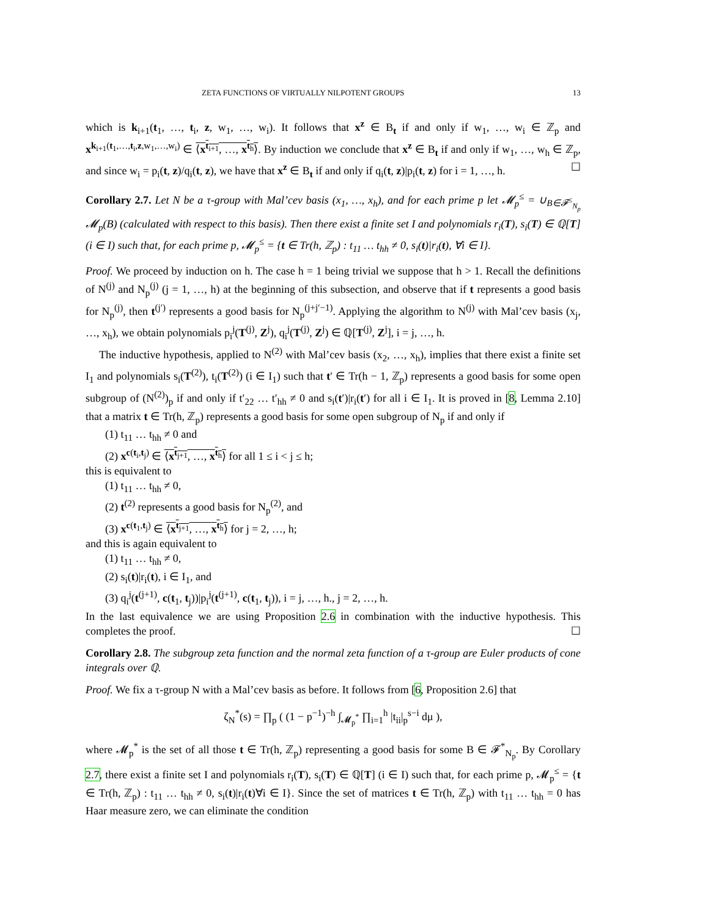ZETA FUNCTIONS OF VIRTUALLY NILPOTENT GROUPS 13
which is k<sub>i+1</sub>(t<sub>1</sub>, …, t<sub>i</sub>, z, w<sub>1</sub>, …, w<sub>i</sub>). It follows that x<sup>z</sup> ∈ B<sub>t</sub> if and only if w<sub>1</sub>, …, w<sub>i</sub> ∈ ℤ<sub>p</sub> and x<sup>k<sub>i+1</sub>(t<sub>1</sub>,…,t<sub>i</sub>,z,w<sub>1</sub>,…,w<sub>i</sub>)</sup> ∈ ⟨x<sup>t<sub>i+1</sub></sup>, …, x<sup>t<sub>h</sub></sup>⟩. By induction we conclude that x<sup>z</sup> ∈ B<sub>t</sub> if and only if w<sub>1</sub>, …, w<sub>h</sub> ∈ ℤ<sub>p</sub>, and since w<sub>i</sub> = p<sub>i</sub>(t, z)/q<sub>i</sub>(t, z), we have that x<sup>z</sup> ∈ B<sub>t</sub> if and only if q<sub>i</sub>(t, z)|p<sub>i</sub>(t, z) for i = 1, …, h. ☐
Corollary 2.7. Let N be a τ-group with Mal’cev basis (x<sub>1</sub>, …, x<sub>h</sub>), and for each prime p let 𝓜<sub>p</sub><sup>≤</sup> = ∪<sub>B∈𝓕<sup>≤</sup><sub>N<sub>p</sub></sub></sub> 𝓜<sub>p</sub>(B) (calculated with respect to this basis). Then there exist a finite set I and polynomials r<sub>i</sub>(T), s<sub>i</sub>(T) ∈ ℚ[T] (i ∈ I) such that, for each prime p, 𝓜<sub>p</sub><sup>≤</sup> = {t ∈ Tr(h, ℤ<sub>p</sub>) : t<sub>11</sub> … t<sub>hh</sub> ≠ 0, s<sub>i</sub>(t)|r<sub>i</sub>(t), ∀i ∈ I}.
Proof. We proceed by induction on h. The case h = 1 being trivial we suppose that h > 1. Recall the definitions of N<sup>(j)</sup> and N<sub>p</sub><sup>(j)</sup> (j = 1, …, h) at the beginning of this subsection, and observe that if t represents a good basis for N<sub>p</sub><sup>(j)</sup>, then t<sup>(j′)</sup> represents a good basis for N<sub>p</sub><sup>(j+j′−1)</sup>. Applying the algorithm to N<sup>(j)</sup> with Mal’cev basis (x<sub>j</sub>, …, x<sub>h</sub>), we obtain polynomials p<sub>i</sub><sup>j</sup>(T<sup>(j)</sup>, Z<sup>j</sup>), q<sub>i</sub><sup>j</sup>(T<sup>(j)</sup>, Z<sup>j</sup>) ∈ ℚ[T<sup>(j)</sup>, Z<sup>j</sup>], i = j, …, h.
The inductive hypothesis, applied to N<sup>(2)</sup> with Mal’cev basis (x<sub>2</sub>, …, x<sub>h</sub>), implies that there exist a finite set I<sub>1</sub> and polynomials s<sub>i</sub>(T<sup>(2)</sup>), t<sub>i</sub>(T<sup>(2)</sup>) (i ∈ I<sub>1</sub>) such that t′ ∈ Tr(h − 1, ℤ<sub>p</sub>) represents a good basis for some open subgroup of (N<sup>(2)</sup>)<sub>p</sub> if and only if t′<sub>22</sub> … t′<sub>hh</sub> ≠ 0 and s<sub>i</sub>(t′)|r<sub>i</sub>(t′) for all i ∈ I<sub>1</sub>. It is proved in [8, Lemma 2.10] that a matrix t ∈ Tr(h, ℤ<sub>p</sub>) represents a good basis for some open subgroup of N<sub>p</sub> if and only if
(1) t<sub>11</sub> … t<sub>hh</sub> ≠ 0 and
(2) x<sup>c(t<sub>i</sub>,t<sub>j</sub>)</sup> ∈ ⟨x<sup>t<sub>j+1</sub></sup>, …, x<sup>t<sub>h</sub></sup>⟩ for all 1 ≤ i < j ≤ h;
this is equivalent to
(1) t<sub>11</sub> … t<sub>hh</sub> ≠ 0,
(2) t<sup>(2)</sup> represents a good basis for N<sub>p</sub><sup>(2)</sup>, and
(3) x<sup>c(t<sub>1</sub>,t<sub>j</sub>)</sup> ∈ ⟨x<sup>t<sub>j+1</sub></sup>, …, x<sup>t<sub>h</sub></sup>⟩ for j = 2, …, h;
and this is again equivalent to
(1) t<sub>11</sub> … t<sub>hh</sub> ≠ 0,
(2) s<sub>i</sub>(t)|r<sub>i</sub>(t), i ∈ I<sub>1</sub>, and
(3) q<sub>i</sub><sup>j</sup>(t<sup>(j+1)</sup>, c(t<sub>1</sub>, t<sub>j</sub>))|p<sub>i</sub><sup>j</sup>(t<sup>(j+1)</sup>, c(t<sub>1</sub>, t<sub>j</sub>)), i = j, …, h., j = 2, …, h.
In the last equivalence we are using Proposition 2.6 in combination with the inductive hypothesis. This completes the proof. ☐
Corollary 2.8. The subgroup zeta function and the normal zeta function of a τ-group are Euler products of cone integrals over ℚ.
Proof. We fix a τ-group N with a Mal’cev basis as before. It follows from [6, Proposition 2.6] that
ζ<sub>N</sub><sup>*</sup>(s) = ∏<sub>p</sub> ( (1 − p<sup>−1</sup>)<sup>−h</sup> ∫<sub>𝓜<sub>p</sub><sup>*</sup></sub> ∏<sub>i=1</sub><sup>h</sup> |t<sub>ii</sub>|<sub>p</sub><sup>s−i</sup> dμ ),
where 𝓜<sub>p</sub><sup>*</sup> is the set of all those t ∈ Tr(h, ℤ<sub>p</sub>) representing a good basis for some B ∈ 𝓕<sup>*</sup><sub>N<sub>p</sub></sub>. By Corollary 2.7, there exist a finite set I and polynomials r<sub>i</sub>(T), s<sub>i</sub>(T) ∈ ℚ[T] (i ∈ I) such that, for each prime p, 𝓜<sub>p</sub><sup>≤</sup> = {t ∈ Tr(h, ℤ<sub>p</sub>) : t<sub>11</sub> … t<sub>hh</sub> ≠ 0, s<sub>i</sub>(t)|r<sub>i</sub>(t)∀i ∈ I}. Since the set of matrices t ∈ Tr(h, ℤ<sub>p</sub>) with t<sub>11</sub> … t<sub>hh</sub> = 0 has Haar measure zero, we can eliminate the condition